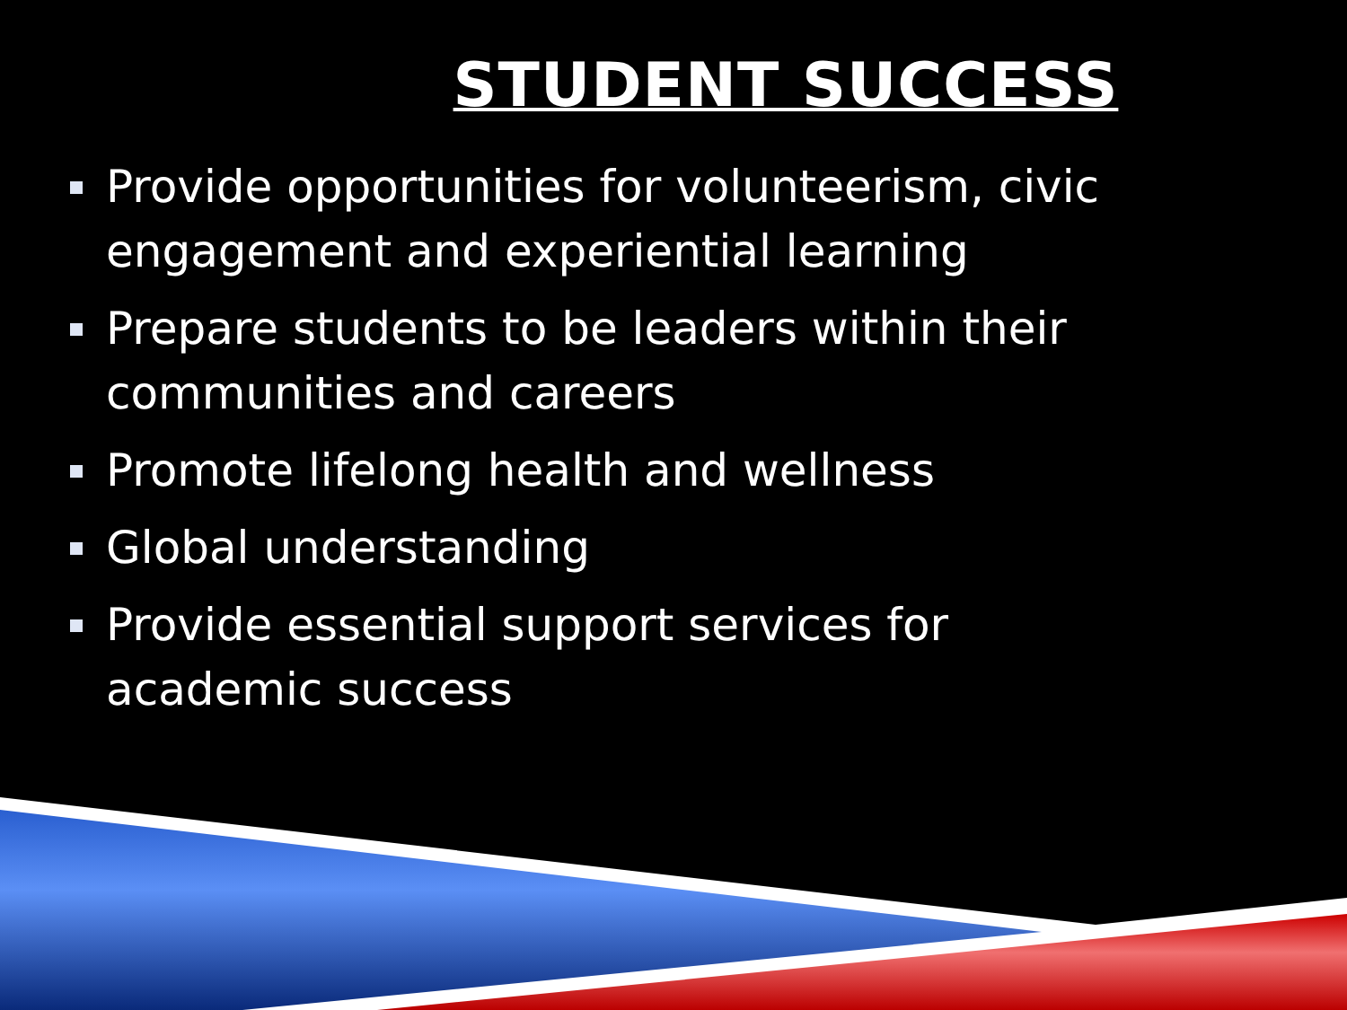STUDENT SUCCESS
Provide opportunities for volunteerism, civic engagement and experiential learning
Prepare students to be leaders within their communities and careers
Promote lifelong health and wellness
Global understanding
Provide essential support services for academic success